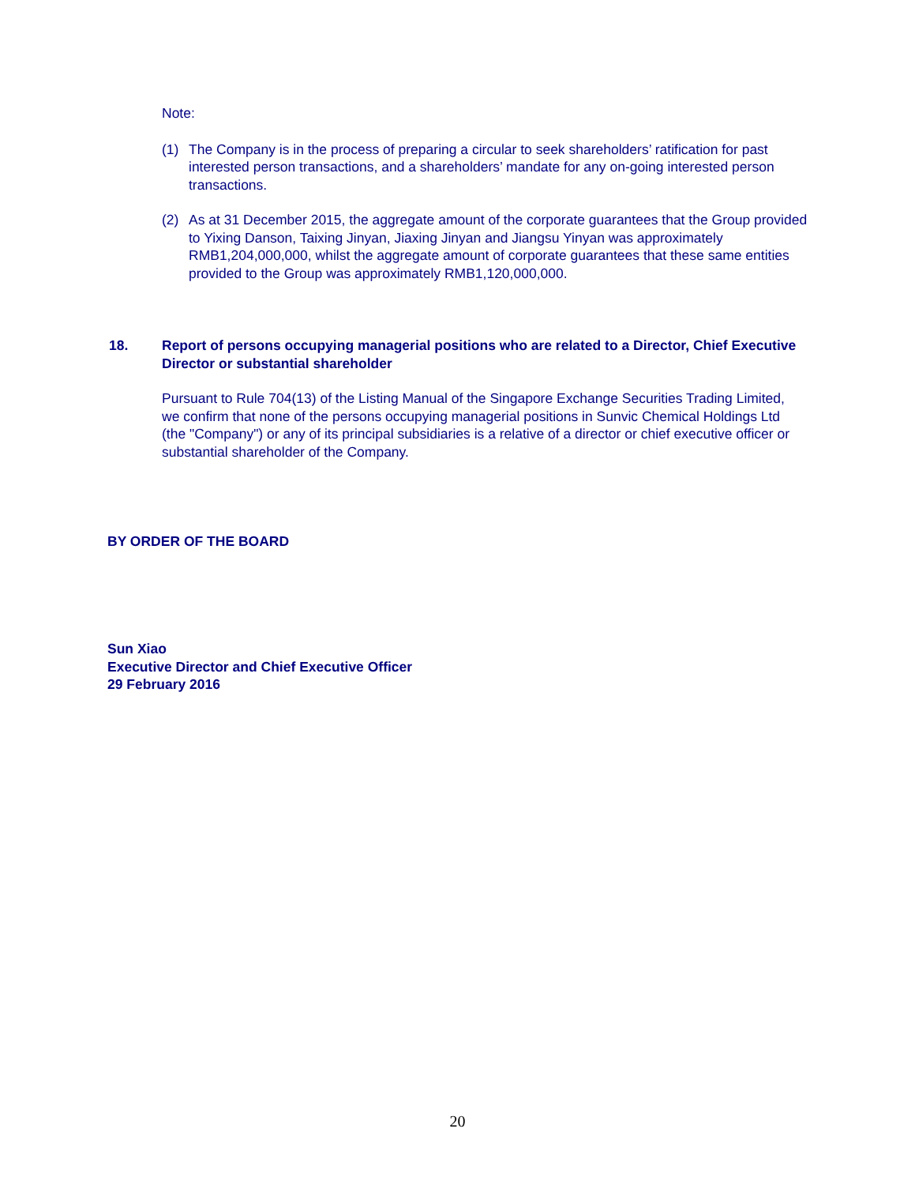Note:
(1) The Company is in the process of preparing a circular to seek shareholders’ ratification for past interested person transactions, and a shareholders’ mandate for any on-going interested person transactions.
(2) As at 31 December 2015, the aggregate amount of the corporate guarantees that the Group provided to Yixing Danson, Taixing Jinyan, Jiaxing Jinyan and Jiangsu Yinyan was approximately RMB1,204,000,000, whilst the aggregate amount of corporate guarantees that these same entities provided to the Group was approximately RMB1,120,000,000.
18. Report of persons occupying managerial positions who are related to a Director, Chief Executive Director or substantial shareholder
Pursuant to Rule 704(13) of the Listing Manual of the Singapore Exchange Securities Trading Limited, we confirm that none of the persons occupying managerial positions in Sunvic Chemical Holdings Ltd (the "Company") or any of its principal subsidiaries is a relative of a director or chief executive officer or substantial shareholder of the Company.
BY ORDER OF THE BOARD
Sun Xiao
Executive Director and Chief Executive Officer
29 February 2016
20